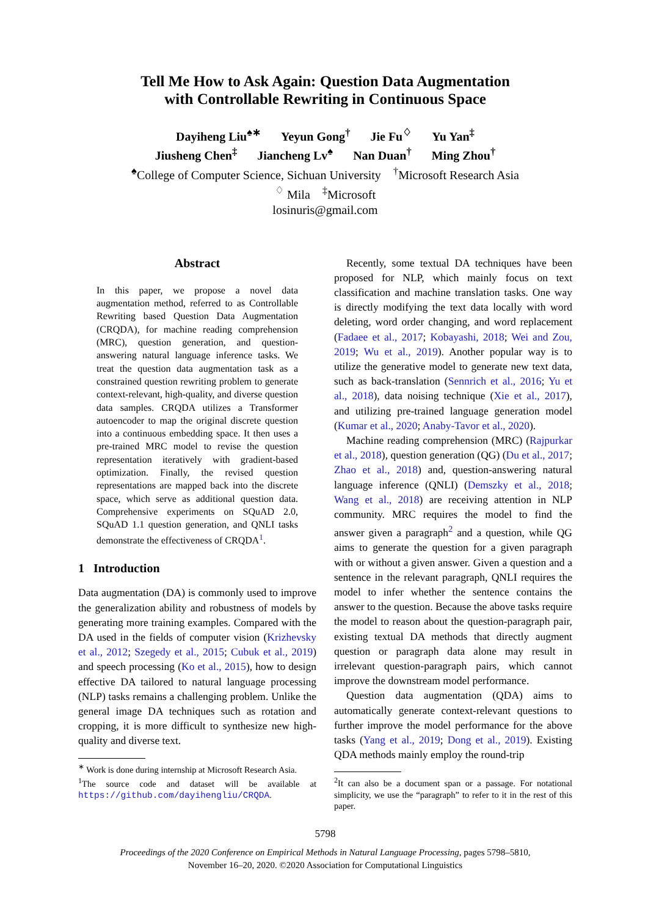Tell Me How to Ask Again: Question Data Augmentation
with Controllable Rewriting in Continuous Space
Dayiheng Liu<sup>♠∗</sup> Yeyun Gong<sup>†</sup> Jie Fu<sup>♢</sup> Yu Yan<sup>‡</sup>
Jiusheng Chen<sup>‡</sup> Jiancheng Lv<sup>♠</sup> Nan Duan<sup>†</sup> Ming Zhou<sup>†</sup>
<sup>♠</sup>College of Computer Science, Sichuan University <sup>†</sup>Microsoft Research Asia
<sup>♢</sup> Mila <sup>‡</sup>Microsoft
losinuris@gmail.com
Abstract
In this paper, we propose a novel data augmentation method, referred to as Controllable Rewriting based Question Data Augmentation (CRQDA), for machine reading comprehension (MRC), question generation, and question-answering natural language inference tasks. We treat the question data augmentation task as a constrained question rewriting problem to generate context-relevant, high-quality, and diverse question data samples. CRQDA utilizes a Transformer autoencoder to map the original discrete question into a continuous embedding space. It then uses a pre-trained MRC model to revise the question representation iteratively with gradient-based optimization. Finally, the revised question representations are mapped back into the discrete space, which serve as additional question data. Comprehensive experiments on SQuAD 2.0, SQuAD 1.1 question generation, and QNLI tasks demonstrate the effectiveness of CRQDA<sup>1</sup>.
1 Introduction
Data augmentation (DA) is commonly used to improve the generalization ability and robustness of models by generating more training examples. Compared with the DA used in the fields of computer vision (Krizhevsky et al., 2012; Szegedy et al., 2015; Cubuk et al., 2019) and speech processing (Ko et al., 2015), how to design effective DA tailored to natural language processing (NLP) tasks remains a challenging problem. Unlike the general image DA techniques such as rotation and cropping, it is more difficult to synthesize new high-quality and diverse text.
<sup>∗</sup> Work is done during internship at Microsoft Research Asia.
<sup>1</sup> The source code and dataset will be available at https://github.com/dayihengliu/CRQDA.
Recently, some textual DA techniques have been proposed for NLP, which mainly focus on text classification and machine translation tasks. One way is directly modifying the text data locally with word deleting, word order changing, and word replacement (Fadaee et al., 2017; Kobayashi, 2018; Wei and Zou, 2019; Wu et al., 2019). Another popular way is to utilize the generative model to generate new text data, such as back-translation (Sennrich et al., 2016; Yu et al., 2018), data noising technique (Xie et al., 2017), and utilizing pre-trained language generation model (Kumar et al., 2020; Anaby-Tavor et al., 2020).
Machine reading comprehension (MRC) (Rajpurkar et al., 2018), question generation (QG) (Du et al., 2017; Zhao et al., 2018) and, question-answering natural language inference (QNLI) (Demszky et al., 2018; Wang et al., 2018) are receiving attention in NLP community. MRC requires the model to find the answer given a paragraph<sup>2</sup> and a question, while QG aims to generate the question for a given paragraph with or without a given answer. Given a question and a sentence in the relevant paragraph, QNLI requires the model to infer whether the sentence contains the answer to the question. Because the above tasks require the model to reason about the question-paragraph pair, existing textual DA methods that directly augment question or paragraph data alone may result in irrelevant question-paragraph pairs, which cannot improve the downstream model performance.
Question data augmentation (QDA) aims to automatically generate context-relevant questions to further improve the model performance for the above tasks (Yang et al., 2019; Dong et al., 2019). Existing QDA methods mainly employ the round-trip
<sup>2</sup> It can also be a document span or a passage. For notational simplicity, we use the “paragraph” to refer to it in the rest of this paper.
5798
Proceedings of the 2020 Conference on Empirical Methods in Natural Language Processing, pages 5798–5810,
November 16–20, 2020. ©2020 Association for Computational Linguistics